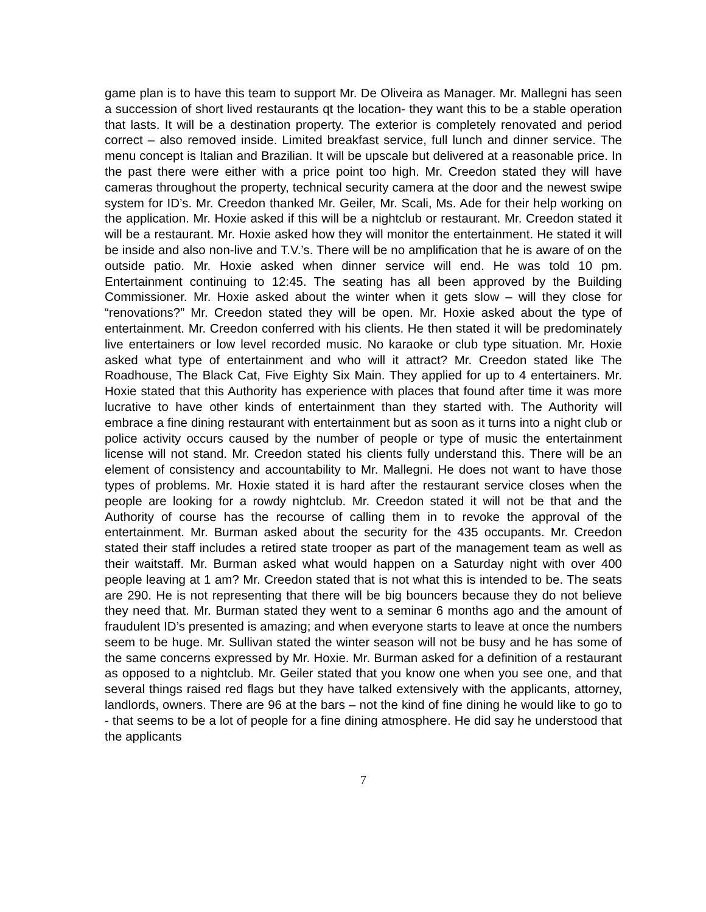game plan is to have this team to support Mr. De Oliveira as Manager. Mr. Mallegni has seen a succession of short lived restaurants qt the location- they want this to be a stable operation that lasts. It will be a destination property. The exterior is completely renovated and period correct – also removed inside. Limited breakfast service, full lunch and dinner service. The menu concept is Italian and Brazilian. It will be upscale but delivered at a reasonable price. In the past there were either with a price point too high. Mr. Creedon stated they will have cameras throughout the property, technical security camera at the door and the newest swipe system for ID’s. Mr. Creedon thanked Mr. Geiler, Mr. Scali, Ms. Ade for their help working on the application. Mr. Hoxie asked if this will be a nightclub or restaurant. Mr. Creedon stated it will be a restaurant. Mr. Hoxie asked how they will monitor the entertainment. He stated it will be inside and also non-live and T.V.’s. There will be no amplification that he is aware of on the outside patio. Mr. Hoxie asked when dinner service will end. He was told 10 pm. Entertainment continuing to 12:45. The seating has all been approved by the Building Commissioner. Mr. Hoxie asked about the winter when it gets slow – will they close for “renovations?” Mr. Creedon stated they will be open. Mr. Hoxie asked about the type of entertainment. Mr. Creedon conferred with his clients. He then stated it will be predominately live entertainers or low level recorded music. No karaoke or club type situation. Mr. Hoxie asked what type of entertainment and who will it attract? Mr. Creedon stated like The Roadhouse, The Black Cat, Five Eighty Six Main. They applied for up to 4 entertainers. Mr. Hoxie stated that this Authority has experience with places that found after time it was more lucrative to have other kinds of entertainment than they started with. The Authority will embrace a fine dining restaurant with entertainment but as soon as it turns into a night club or police activity occurs caused by the number of people or type of music the entertainment license will not stand. Mr. Creedon stated his clients fully understand this. There will be an element of consistency and accountability to Mr. Mallegni. He does not want to have those types of problems. Mr. Hoxie stated it is hard after the restaurant service closes when the people are looking for a rowdy nightclub. Mr. Creedon stated it will not be that and the Authority of course has the recourse of calling them in to revoke the approval of the entertainment. Mr. Burman asked about the security for the 435 occupants. Mr. Creedon stated their staff includes a retired state trooper as part of the management team as well as their waitstaff. Mr. Burman asked what would happen on a Saturday night with over 400 people leaving at 1 am? Mr. Creedon stated that is not what this is intended to be. The seats are 290. He is not representing that there will be big bouncers because they do not believe they need that. Mr. Burman stated they went to a seminar 6 months ago and the amount of fraudulent ID’s presented is amazing; and when everyone starts to leave at once the numbers seem to be huge. Mr. Sullivan stated the winter season will not be busy and he has some of the same concerns expressed by Mr. Hoxie. Mr. Burman asked for a definition of a restaurant as opposed to a nightclub. Mr. Geiler stated that you know one when you see one, and that several things raised red flags but they have talked extensively with the applicants, attorney, landlords, owners. There are 96 at the bars – not the kind of fine dining he would like to go to - that seems to be a lot of people for a fine dining atmosphere. He did say he understood that the applicants
7